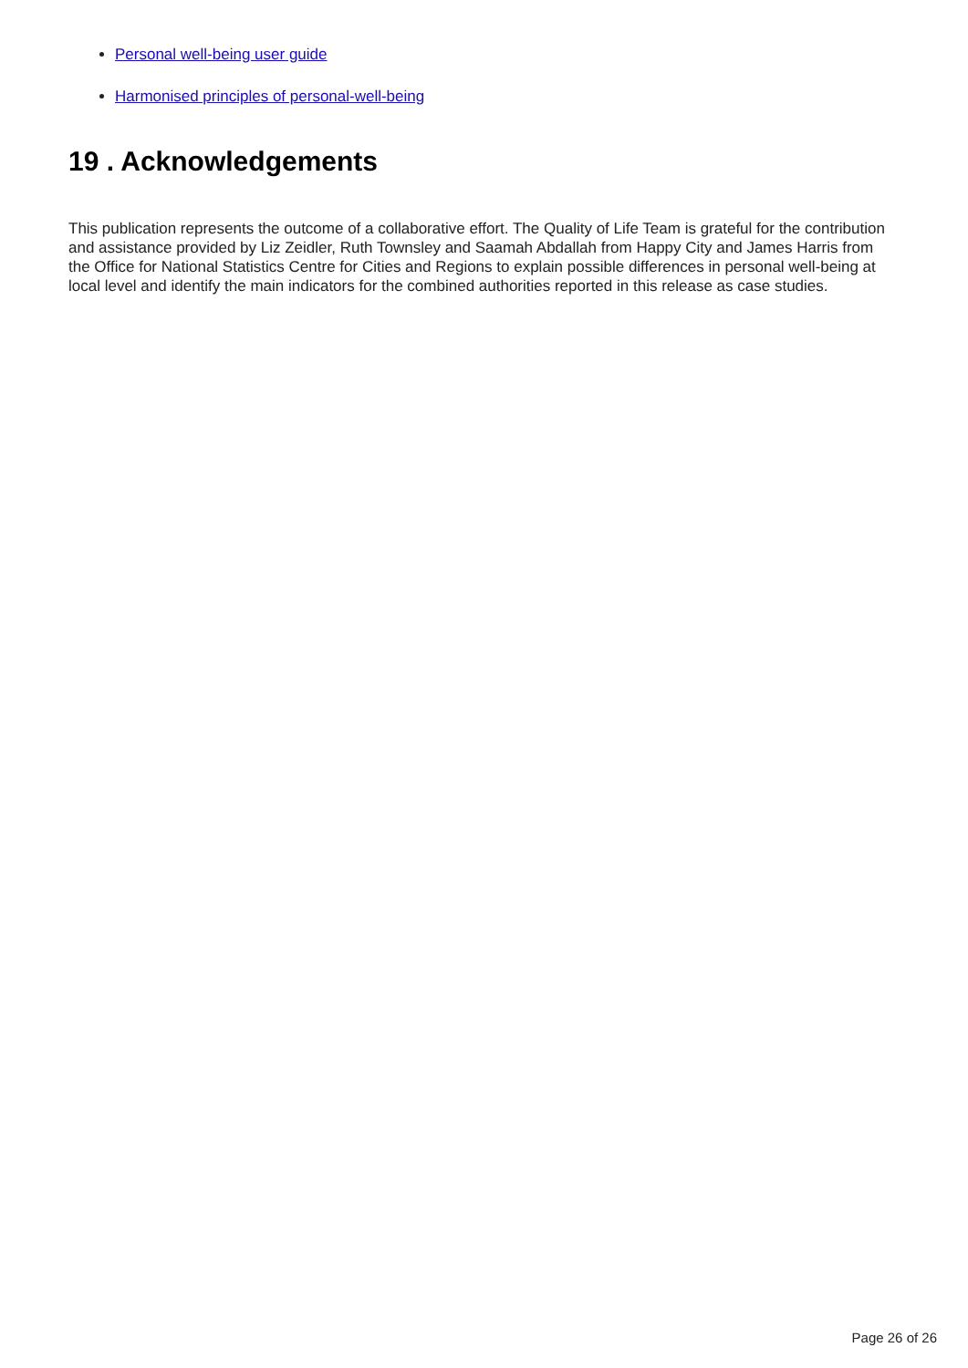Personal well-being user guide
Harmonised principles of personal-well-being
19 . Acknowledgements
This publication represents the outcome of a collaborative effort. The Quality of Life Team is grateful for the contribution and assistance provided by Liz Zeidler, Ruth Townsley and Saamah Abdallah from Happy City and James Harris from the Office for National Statistics Centre for Cities and Regions to explain possible differences in personal well-being at local level and identify the main indicators for the combined authorities reported in this release as case studies.
Page 26 of 26